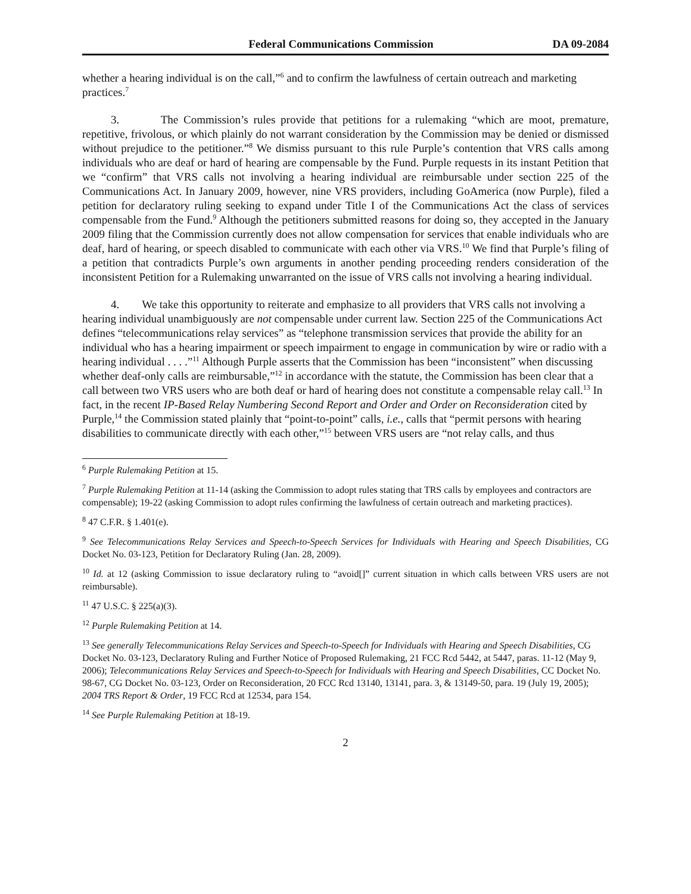Federal Communications Commission DA 09-2084
whether a hearing individual is on the call,”<sup>6</sup> and to confirm the lawfulness of certain outreach and marketing practices.<sup>7</sup>
3. The Commission’s rules provide that petitions for a rulemaking “which are moot, premature, repetitive, frivolous, or which plainly do not warrant consideration by the Commission may be denied or dismissed without prejudice to the petitioner.”<sup>8</sup> We dismiss pursuant to this rule Purple’s contention that VRS calls among individuals who are deaf or hard of hearing are compensable by the Fund. Purple requests in its instant Petition that we “confirm” that VRS calls not involving a hearing individual are reimbursable under section 225 of the Communications Act. In January 2009, however, nine VRS providers, including GoAmerica (now Purple), filed a petition for declaratory ruling seeking to expand under Title I of the Communications Act the class of services compensable from the Fund.<sup>9</sup> Although the petitioners submitted reasons for doing so, they accepted in the January 2009 filing that the Commission currently does not allow compensation for services that enable individuals who are deaf, hard of hearing, or speech disabled to communicate with each other via VRS.<sup>10</sup> We find that Purple’s filing of a petition that contradicts Purple’s own arguments in another pending proceeding renders consideration of the inconsistent Petition for a Rulemaking unwarranted on the issue of VRS calls not involving a hearing individual.
4. We take this opportunity to reiterate and emphasize to all providers that VRS calls not involving a hearing individual unambiguously are not compensable under current law. Section 225 of the Communications Act defines “telecommunications relay services” as “telephone transmission services that provide the ability for an individual who has a hearing impairment or speech impairment to engage in communication by wire or radio with a hearing individual . . . .”<sup>11</sup> Although Purple asserts that the Commission has been “inconsistent” when discussing whether deaf-only calls are reimbursable,”<sup>12</sup> in accordance with the statute, the Commission has been clear that a call between two VRS users who are both deaf or hard of hearing does not constitute a compensable relay call.<sup>13</sup> In fact, in the recent IP-Based Relay Numbering Second Report and Order and Order on Reconsideration cited by Purple,<sup>14</sup> the Commission stated plainly that “point-to-point” calls, i.e., calls that “permit persons with hearing disabilities to communicate directly with each other,”<sup>15</sup> between VRS users are “not relay calls, and thus
<sup>6</sup> Purple Rulemaking Petition at 15.
<sup>7</sup> Purple Rulemaking Petition at 11-14 (asking the Commission to adopt rules stating that TRS calls by employees and contractors are compensable); 19-22 (asking Commission to adopt rules confirming the lawfulness of certain outreach and marketing practices).
<sup>8</sup> 47 C.F.R. § 1.401(e).
<sup>9</sup> See Telecommunications Relay Services and Speech-to-Speech Services for Individuals with Hearing and Speech Disabilities, CG Docket No. 03-123, Petition for Declaratory Ruling (Jan. 28, 2009).
<sup>10</sup> Id. at 12 (asking Commission to issue declaratory ruling to “avoid[]” current situation in which calls between VRS users are not reimbursable).
<sup>11</sup> 47 U.S.C. § 225(a)(3).
<sup>12</sup> Purple Rulemaking Petition at 14.
<sup>13</sup> See generally Telecommunications Relay Services and Speech-to-Speech for Individuals with Hearing and Speech Disabilities, CG Docket No. 03-123, Declaratory Ruling and Further Notice of Proposed Rulemaking, 21 FCC Rcd 5442, at 5447, paras. 11-12 (May 9, 2006); Telecommunications Relay Services and Speech-to-Speech for Individuals with Hearing and Speech Disabilities, CC Docket No. 98-67, CG Docket No. 03-123, Order on Reconsideration, 20 FCC Rcd 13140, 13141, para. 3, & 13149-50, para. 19 (July 19, 2005); 2004 TRS Report & Order, 19 FCC Rcd at 12534, para 154.
<sup>14</sup> See Purple Rulemaking Petition at 18-19.
2